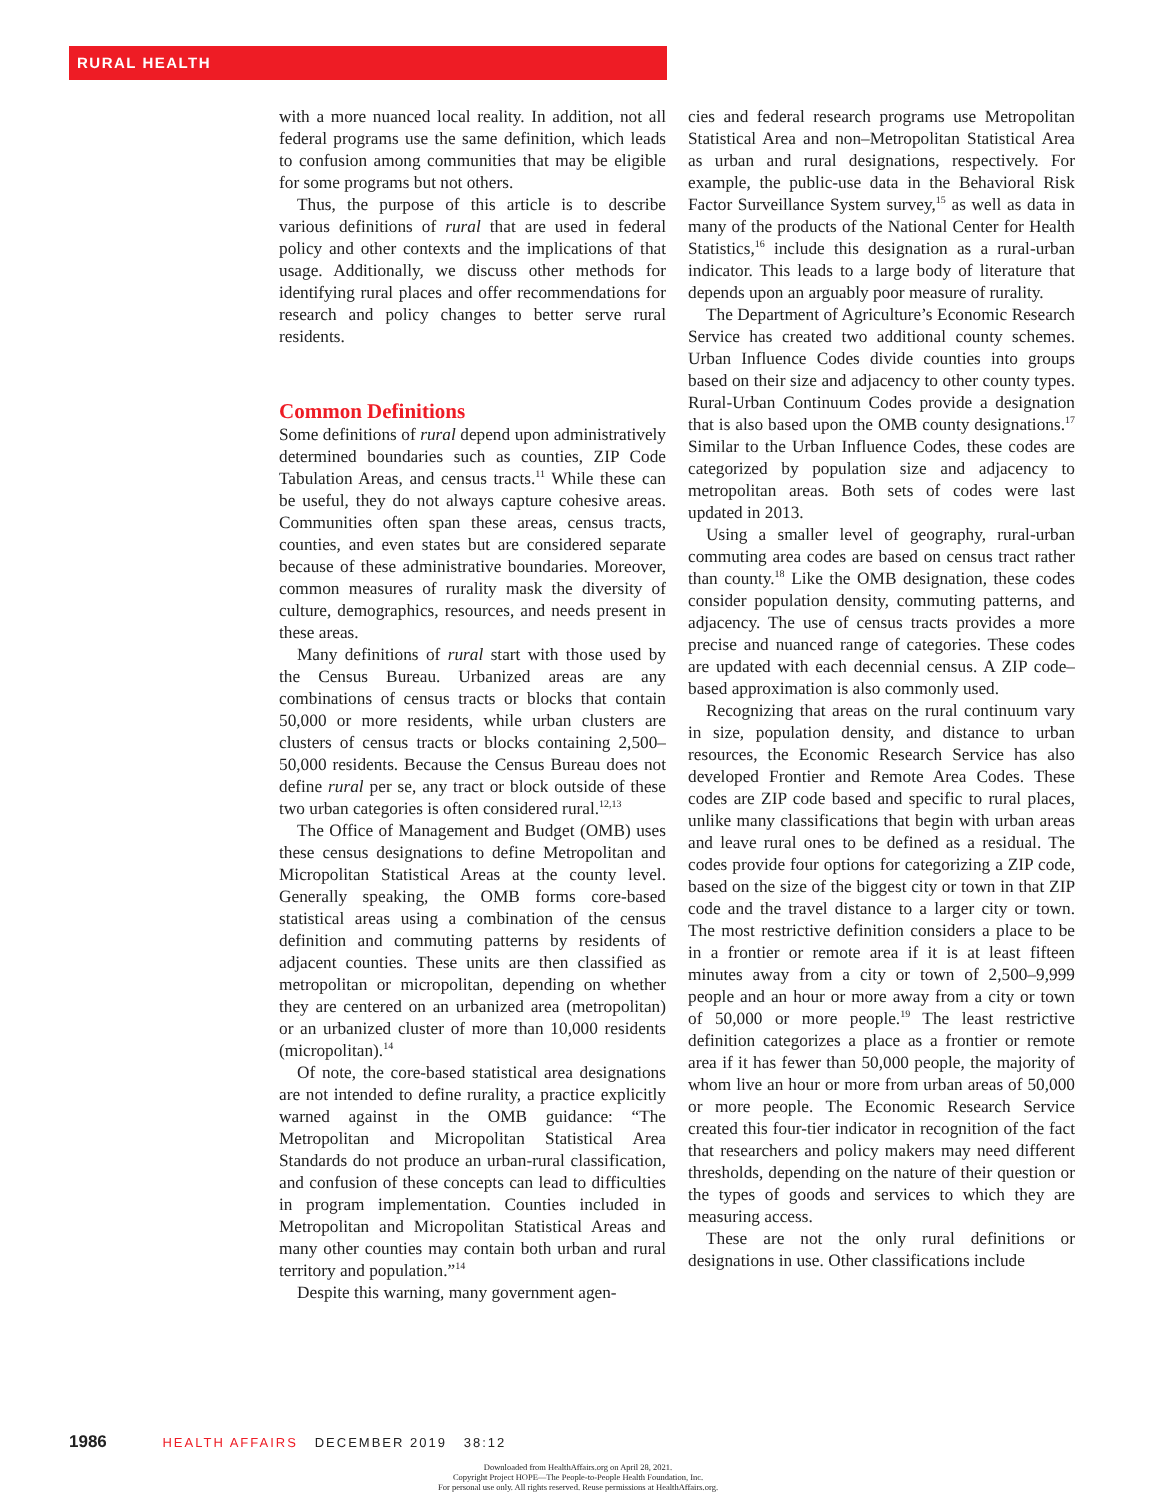RURAL HEALTH
with a more nuanced local reality. In addition, not all federal programs use the same definition, which leads to confusion among communities that may be eligible for some programs but not others.
Thus, the purpose of this article is to describe various definitions of rural that are used in federal policy and other contexts and the implications of that usage. Additionally, we discuss other methods for identifying rural places and offer recommendations for research and policy changes to better serve rural residents.
Common Definitions
Some definitions of rural depend upon administratively determined boundaries such as counties, ZIP Code Tabulation Areas, and census tracts.<sup>11</sup> While these can be useful, they do not always capture cohesive areas. Communities often span these areas, census tracts, counties, and even states but are considered separate because of these administrative boundaries. Moreover, common measures of rurality mask the diversity of culture, demographics, resources, and needs present in these areas.
Many definitions of rural start with those used by the Census Bureau. Urbanized areas are any combinations of census tracts or blocks that contain 50,000 or more residents, while urban clusters are clusters of census tracts or blocks containing 2,500–50,000 residents. Because the Census Bureau does not define rural per se, any tract or block outside of these two urban categories is often considered rural.<sup>12,13</sup>
The Office of Management and Budget (OMB) uses these census designations to define Metropolitan and Micropolitan Statistical Areas at the county level. Generally speaking, the OMB forms core-based statistical areas using a combination of the census definition and commuting patterns by residents of adjacent counties. These units are then classified as metropolitan or micropolitan, depending on whether they are centered on an urbanized area (metropolitan) or an urbanized cluster of more than 10,000 residents (micropolitan).<sup>14</sup>
Of note, the core-based statistical area designations are not intended to define rurality, a practice explicitly warned against in the OMB guidance: “The Metropolitan and Micropolitan Statistical Area Standards do not produce an urban-rural classification, and confusion of these concepts can lead to difficulties in program implementation. Counties included in Metropolitan and Micropolitan Statistical Areas and many other counties may contain both urban and rural territory and population.”<sup>14</sup>
Despite this warning, many government agen-
cies and federal research programs use Metropolitan Statistical Area and non–Metropolitan Statistical Area as urban and rural designations, respectively. For example, the public-use data in the Behavioral Risk Factor Surveillance System survey,<sup>15</sup> as well as data in many of the products of the National Center for Health Statistics,<sup>16</sup> include this designation as a rural-urban indicator. This leads to a large body of literature that depends upon an arguably poor measure of rurality.
The Department of Agriculture’s Economic Research Service has created two additional county schemes. Urban Influence Codes divide counties into groups based on their size and adjacency to other county types. Rural-Urban Continuum Codes provide a designation that is also based upon the OMB county designations.<sup>17</sup> Similar to the Urban Influence Codes, these codes are categorized by population size and adjacency to metropolitan areas. Both sets of codes were last updated in 2013.
Using a smaller level of geography, rural-urban commuting area codes are based on census tract rather than county.<sup>18</sup> Like the OMB designation, these codes consider population density, commuting patterns, and adjacency. The use of census tracts provides a more precise and nuanced range of categories. These codes are updated with each decennial census. A ZIP code–based approximation is also commonly used.
Recognizing that areas on the rural continuum vary in size, population density, and distance to urban resources, the Economic Research Service has also developed Frontier and Remote Area Codes. These codes are ZIP code based and specific to rural places, unlike many classifications that begin with urban areas and leave rural ones to be defined as a residual. The codes provide four options for categorizing a ZIP code, based on the size of the biggest city or town in that ZIP code and the travel distance to a larger city or town. The most restrictive definition considers a place to be in a frontier or remote area if it is at least fifteen minutes away from a city or town of 2,500–9,999 people and an hour or more away from a city or town of 50,000 or more people.<sup>19</sup> The least restrictive definition categorizes a place as a frontier or remote area if it has fewer than 50,000 people, the majority of whom live an hour or more from urban areas of 50,000 or more people. The Economic Research Service created this four-tier indicator in recognition of the fact that researchers and policy makers may need different thresholds, depending on the nature of their question or the types of goods and services to which they are measuring access.
These are not the only rural definitions or designations in use. Other classifications include
1986 HEALTH AFFAIRS DECEMBER 2019 38:12
Downloaded from HealthAffairs.org on April 28, 2021.
Copyright Project HOPE—The People-to-People Health Foundation, Inc.
For personal use only. All rights reserved. Reuse permissions at HealthAffairs.org.